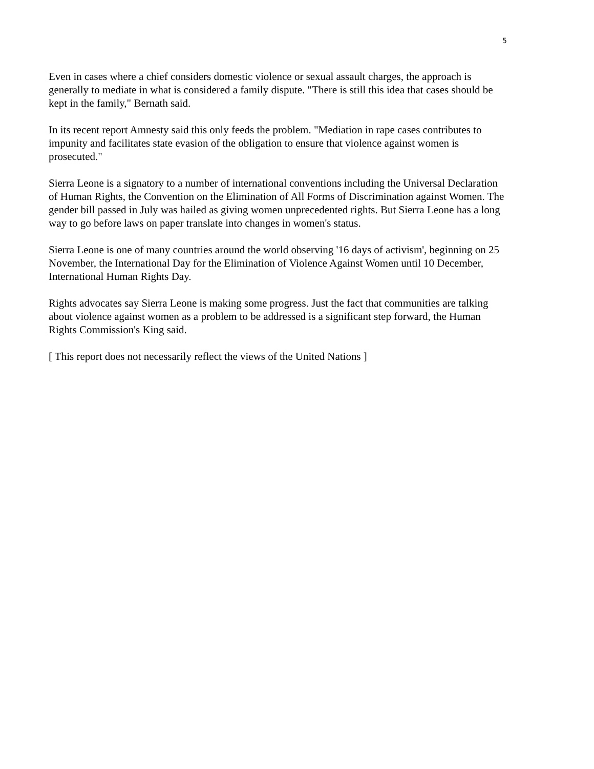5
Even in cases where a chief considers domestic violence or sexual assault charges, the approach is generally to mediate in what is considered a family dispute. "There is still this idea that cases should be kept in the family," Bernath said.
In its recent report Amnesty said this only feeds the problem. "Mediation in rape cases contributes to impunity and facilitates state evasion of the obligation to ensure that violence against women is prosecuted."
Sierra Leone is a signatory to a number of international conventions including the Universal Declaration of Human Rights, the Convention on the Elimination of All Forms of Discrimination against Women. The gender bill passed in July was hailed as giving women unprecedented rights. But Sierra Leone has a long way to go before laws on paper translate into changes in women's status.
Sierra Leone is one of many countries around the world observing '16 days of activism', beginning on 25 November, the International Day for the Elimination of Violence Against Women until 10 December, International Human Rights Day.
Rights advocates say Sierra Leone is making some progress. Just the fact that communities are talking about violence against women as a problem to be addressed is a significant step forward, the Human Rights Commission's King said.
[ This report does not necessarily reflect the views of the United Nations ]